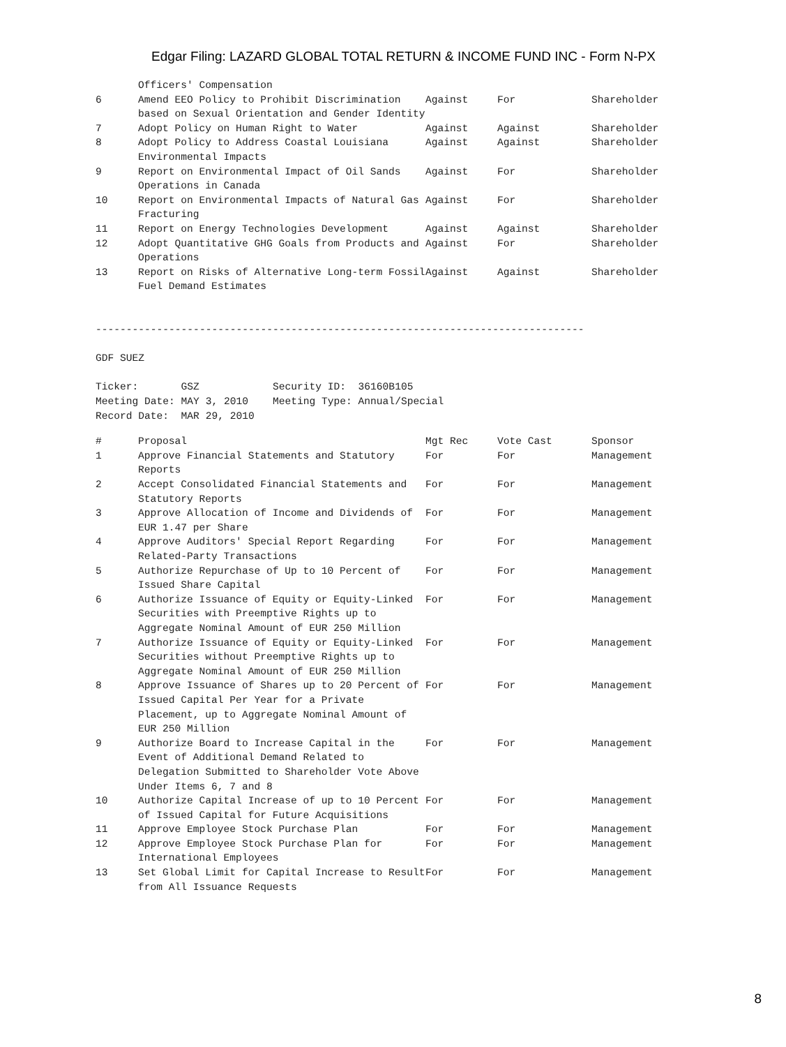Edgar Filing: LAZARD GLOBAL TOTAL RETURN & INCOME FUND INC - Form N-PX
| | Officers' Compensation | | | |
| 6 | Amend EEO Policy to Prohibit Discrimination based on Sexual Orientation and Gender Identity | Against | For | Shareholder |
| 7 | Adopt Policy on Human Right to Water | Against | Against | Shareholder |
| 8 | Adopt Policy to Address Coastal Louisiana Environmental Impacts | Against | Against | Shareholder |
| 9 | Report on Environmental Impact of Oil Sands Operations in Canada | Against | For | Shareholder |
| 10 | Report on Environmental Impacts of Natural Gas Fracturing | Against | For | Shareholder |
| 11 | Report on Energy Technologies Development | Against | Against | Shareholder |
| 12 | Adopt Quantitative GHG Goals from Products and Operations | Against | For | Shareholder |
| 13 | Report on Risks of Alternative Long-term Fossil Fuel Demand Estimates | Against | Against | Shareholder |
--------------------------------------------------------------------------------

GDF SUEZ

Ticker:       GSZ            Security ID:  36160B105
Meeting Date: MAY 3, 2010    Meeting Type: Annual/Special
Record Date:  MAR 29, 2010
| # | Proposal | Mgt Rec | Vote Cast | Sponsor |
| --- | --- | --- | --- | --- |
| 1 | Approve Financial Statements and Statutory Reports | For | For | Management |
| 2 | Accept Consolidated Financial Statements and Statutory Reports | For | For | Management |
| 3 | Approve Allocation of Income and Dividends of EUR 1.47 per Share | For | For | Management |
| 4 | Approve Auditors' Special Report Regarding Related-Party Transactions | For | For | Management |
| 5 | Authorize Repurchase of Up to 10 Percent of Issued Share Capital | For | For | Management |
| 6 | Authorize Issuance of Equity or Equity-Linked Securities with Preemptive Rights up to Aggregate Nominal Amount of EUR 250 Million | For | For | Management |
| 7 | Authorize Issuance of Equity or Equity-Linked Securities without Preemptive Rights up to Aggregate Nominal Amount of EUR 250 Million | For | For | Management |
| 8 | Approve Issuance of Shares up to 20 Percent of Issued Capital Per Year for a Private Placement, up to Aggregate Nominal Amount of EUR 250 Million | For | For | Management |
| 9 | Authorize Board to Increase Capital in the Event of Additional Demand Related to Delegation Submitted to Shareholder Vote Above Under Items 6, 7 and 8 | For | For | Management |
| 10 | Authorize Capital Increase of up to 10 Percent of Issued Capital for Future Acquisitions | For | For | Management |
| 11 | Approve Employee Stock Purchase Plan | For | For | Management |
| 12 | Approve Employee Stock Purchase Plan for International Employees | For | For | Management |
| 13 | Set Global Limit for Capital Increase to Result from All Issuance Requests | For | For | Management |
8